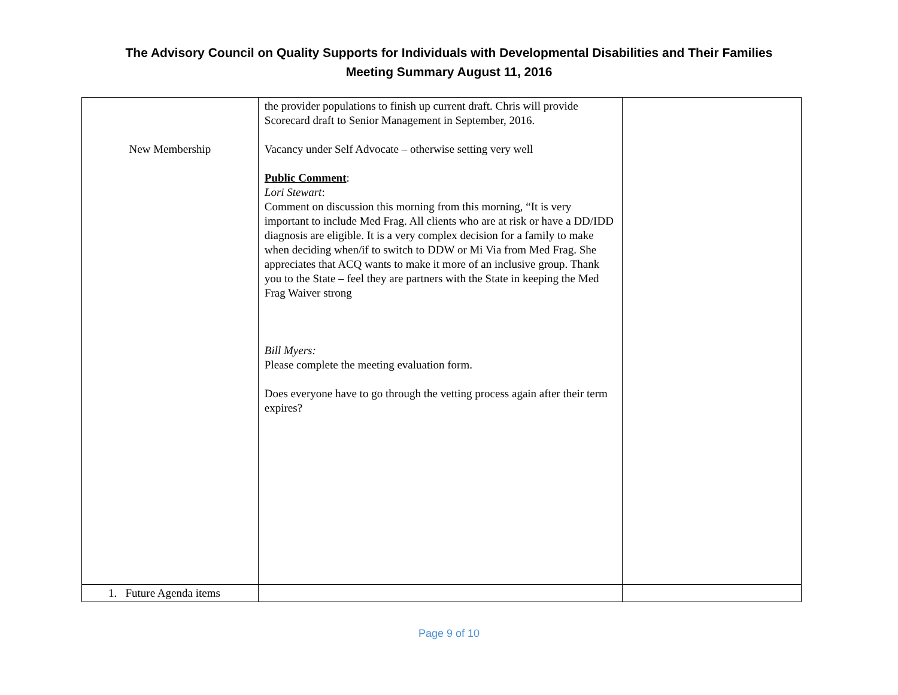The Advisory Council on Quality Supports for Individuals with Developmental Disabilities and Their Families
Meeting Summary August 11, 2016
| New Membership | the provider populations to finish up current draft. Chris will provide Scorecard draft to Senior Management in September, 2016. Vacancy under Self Advocate – otherwise setting very well Public Comment : Lori Stewart : Comment on discussion this morning from this morning, “It is very important to include Med Frag. All clients who are at risk or have a DD/IDD diagnosis are eligible. It is a very complex decision for a family to make when deciding when/if to switch to DDW or Mi Via from Med Frag. She appreciates that ACQ wants to make it more of an inclusive group. Thank you to the State – feel they are partners with the State in keeping the Med Frag Waiver strong Bill Myers: Please complete the meeting evaluation form. Does everyone have to go through the vetting process again after their term expires? | |
| 1. Future Agenda items | | |
Page 9 of 10